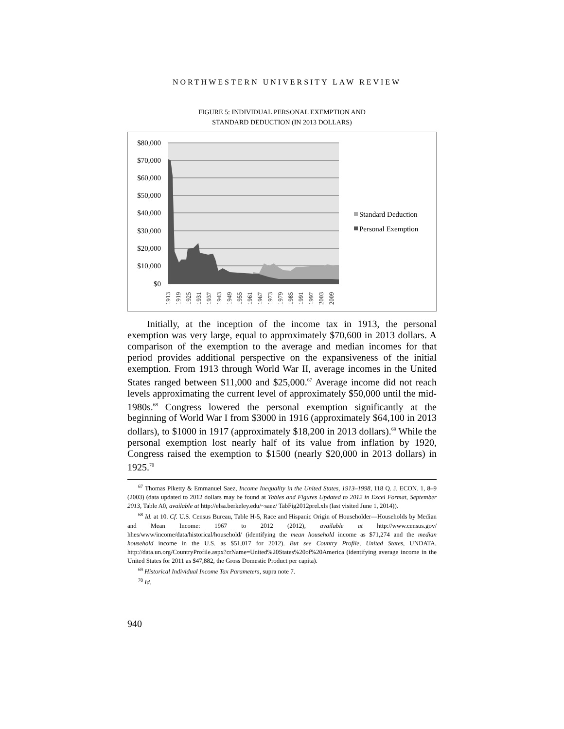NORTHWESTERN UNIVERSITY LAW REVIEW
FIGURE 5: INDIVIDUAL PERSONAL EXEMPTION AND
STANDARD DEDUCTION (IN 2013 DOLLARS)
$80,000
$70,000
$60,000
$50,000
$40,000
$30,000
$20,000
$10,000
$0
1913
1919
1925
1931
1937
1943
1949
1955
1961
1967
1973
1979
1985
1991
1997
2003
2009
Standard Deduction
Personal Exemption
Initially, at the inception of the income tax in 1913, the personal exemption was very large, equal to approximately $70,600 in 2013 dollars. A comparison of the exemption to the average and median incomes for that period provides additional perspective on the expansiveness of the initial exemption. From 1913 through World War II, average incomes in the United States ranged between $11,000 and $25,000.<sup>67</sup> Average income did not reach levels approximating the current level of approximately $50,000 until the mid-1980s.<sup>68</sup> Congress lowered the personal exemption significantly at the beginning of World War I from $3000 in 1916 (approximately $64,100 in 2013 dollars), to $1000 in 1917 (approximately $18,200 in 2013 dollars).<sup>69</sup> While the personal exemption lost nearly half of its value from inflation by 1920, Congress raised the exemption to $1500 (nearly $20,000 in 2013 dollars) in 1925.<sup>70</sup>
<sup>67</sup> Thomas Piketty & Emmanuel Saez, Income Inequality in the United States, 1913–1998, 118 Q. J. ECON. 1, 8–9 (2003) (data updated to 2012 dollars may be found at Tables and Figures Updated to 2012 in Excel Format, September 2013, Table A0, available at http://elsa.berkeley.edu/~saez/ TabFig2012prel.xls (last visited June 1, 2014)).
<sup>68</sup> Id. at 10. Cf. U.S. Census Bureau, Table H-5, Race and Hispanic Origin of Householder—Households by Median and Mean Income: 1967 to 2012 (2012), available at http://www.census.gov/ hhes/www/income/data/historical/household/ (identifying the mean household income as $71,274 and the median household income in the U.S. as $51,017 for 2012). But see Country Profile, United States, UNDATA, http://data.un.org/CountryProfile.aspx?crName=United%20States%20of%20America (identifying average income in the United States for 2011 as $47,882, the Gross Domestic Product per capita).
<sup>69</sup> Historical Individual Income Tax Parameters, supra note 7.
<sup>70</sup> Id.
940